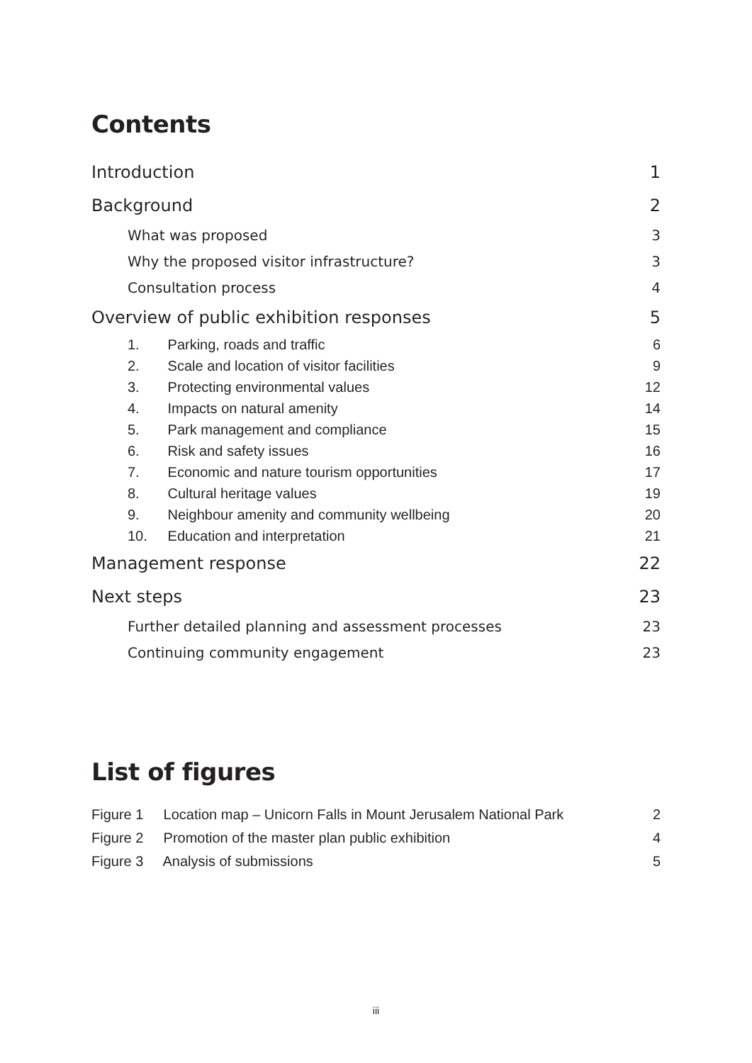Contents
Introduction 1
Background 2
What was proposed 3
Why the proposed visitor infrastructure? 3
Consultation process 4
Overview of public exhibition responses 5
1. Parking, roads and traffic 6
2. Scale and location of visitor facilities 9
3. Protecting environmental values 12
4. Impacts on natural amenity 14
5. Park management and compliance 15
6. Risk and safety issues 16
7. Economic and nature tourism opportunities 17
8. Cultural heritage values 19
9. Neighbour amenity and community wellbeing 20
10. Education and interpretation 21
Management response 22
Next steps 23
Further detailed planning and assessment processes 23
Continuing community engagement 23
List of figures
Figure 1 Location map – Unicorn Falls in Mount Jerusalem National Park 2
Figure 2 Promotion of the master plan public exhibition 4
Figure 3 Analysis of submissions 5
iii